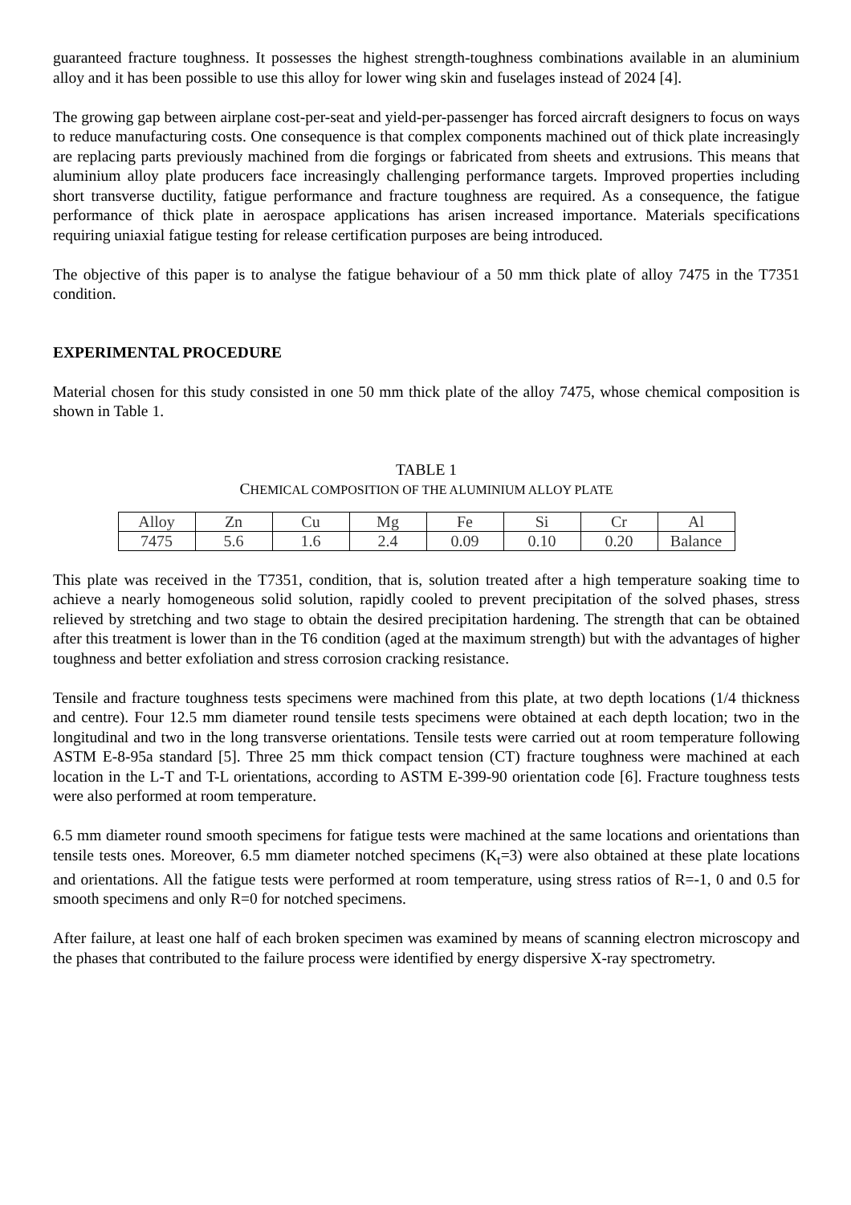guaranteed fracture toughness. It possesses the highest strength-toughness combinations available in an aluminium alloy and it has been possible to use this alloy for lower wing skin and fuselages instead of 2024 [4].
The growing gap between airplane cost-per-seat and yield-per-passenger has forced aircraft designers to focus on ways to reduce manufacturing costs. One consequence is that complex components machined out of thick plate increasingly are replacing parts previously machined from die forgings or fabricated from sheets and extrusions. This means that aluminium alloy plate producers face increasingly challenging performance targets. Improved properties including short transverse ductility, fatigue performance and fracture toughness are required. As a consequence, the fatigue performance of thick plate in aerospace applications has arisen increased importance. Materials specifications requiring uniaxial fatigue testing for release certification purposes are being introduced.
The objective of this paper is to analyse the fatigue behaviour of a 50 mm thick plate of alloy 7475 in the T7351 condition.
EXPERIMENTAL PROCEDURE
Material chosen for this study consisted in one 50 mm thick plate of the alloy 7475, whose chemical composition is shown in Table 1.
TABLE 1
CHEMICAL COMPOSITION OF THE ALUMINIUM ALLOY PLATE
| Alloy | Zn | Cu | Mg | Fe | Si | Cr | Al |
| 7475 | 5.6 | 1.6 | 2.4 | 0.09 | 0.10 | 0.20 | Balance |
This plate was received in the T7351, condition, that is, solution treated after a high temperature soaking time to achieve a nearly homogeneous solid solution, rapidly cooled to prevent precipitation of the solved phases, stress relieved by stretching and two stage to obtain the desired precipitation hardening. The strength that can be obtained after this treatment is lower than in the T6 condition (aged at the maximum strength) but with the advantages of higher toughness and better exfoliation and stress corrosion cracking resistance.
Tensile and fracture toughness tests specimens were machined from this plate, at two depth locations (1/4 thickness and centre). Four 12.5 mm diameter round tensile tests specimens were obtained at each depth location; two in the longitudinal and two in the long transverse orientations. Tensile tests were carried out at room temperature following ASTM E-8-95a standard [5]. Three 25 mm thick compact tension (CT) fracture toughness were machined at each location in the L-T and T-L orientations, according to ASTM E-399-90 orientation code [6]. Fracture toughness tests were also performed at room temperature.
6.5 mm diameter round smooth specimens for fatigue tests were machined at the same locations and orientations than tensile tests ones. Moreover, 6.5 mm diameter notched specimens (K<sub>t</sub>=3) were also obtained at these plate locations and orientations. All the fatigue tests were performed at room temperature, using stress ratios of R=-1, 0 and 0.5 for smooth specimens and only R=0 for notched specimens.
After failure, at least one half of each broken specimen was examined by means of scanning electron microscopy and the phases that contributed to the failure process were identified by energy dispersive X-ray spectrometry.